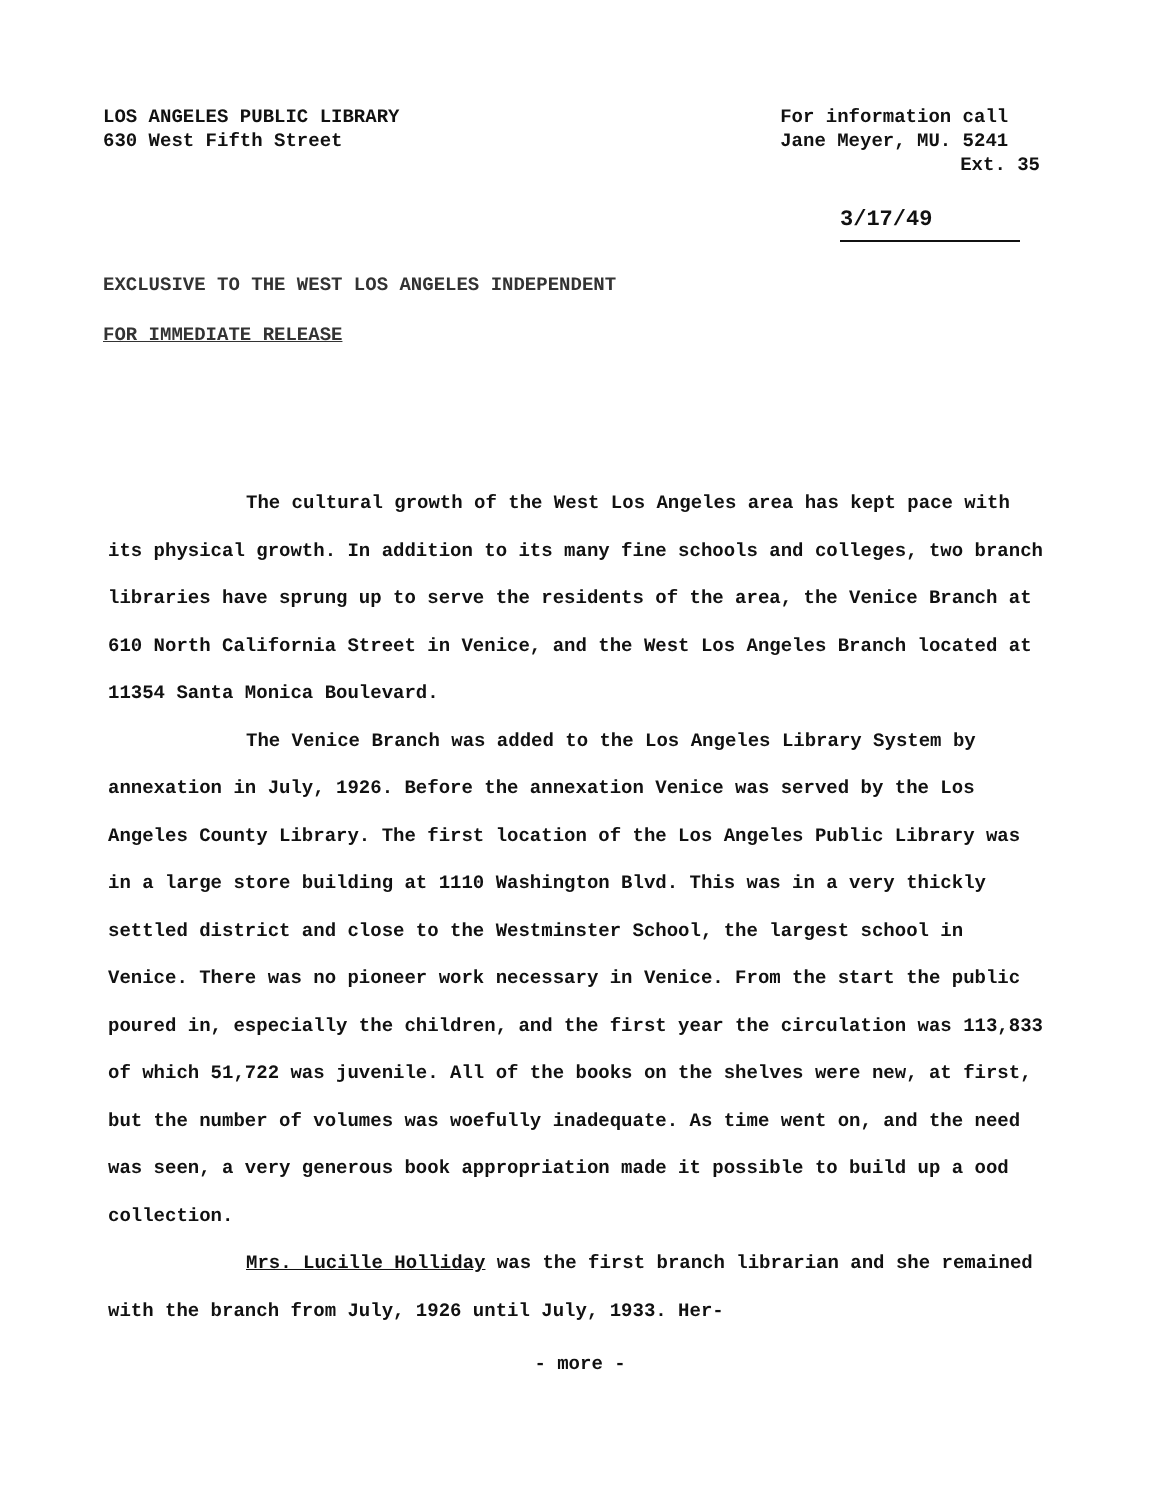LOS ANGELES PUBLIC LIBRARY
630 West Fifth Street
For information call
Jane Meyer, MU. 5241
Ext. 35
3/17/49
EXCLUSIVE TO THE WEST LOS ANGELES INDEPENDENT
FOR IMMEDIATE RELEASE
The cultural growth of the West Los Angeles area has kept pace with its physical growth. In addition to its many fine schools and colleges, two branch libraries have sprung up to serve the residents of the area, the Venice Branch at 610 North California Street in Venice, and the West Los Angeles Branch located at 11354 Santa Monica Boulevard.
The Venice Branch was added to the Los Angeles Library System by annexation in July, 1926. Before the annexation Venice was served by the Los Angeles County Library. The first location of the Los Angeles Public Library was in a large store building at 1110 Washington Blvd. This was in a very thickly settled district and close to the Westminster School, the largest school in Venice. There was no pioneer work necessary in Venice. From the start the public poured in, especially the children, and the first year the circulation was 113,833 of which 51,722 was juvenile. All of the books on the shelves were new, at first, but the number of volumes was woefully inadequate. As time went on, and the need was seen, a very generous book appropriation made it possible to build up a ood collection.
Mrs. Lucille Holliday was the first branch librarian and she remained with the branch from July, 1926 until July, 1933. Her-
- more -